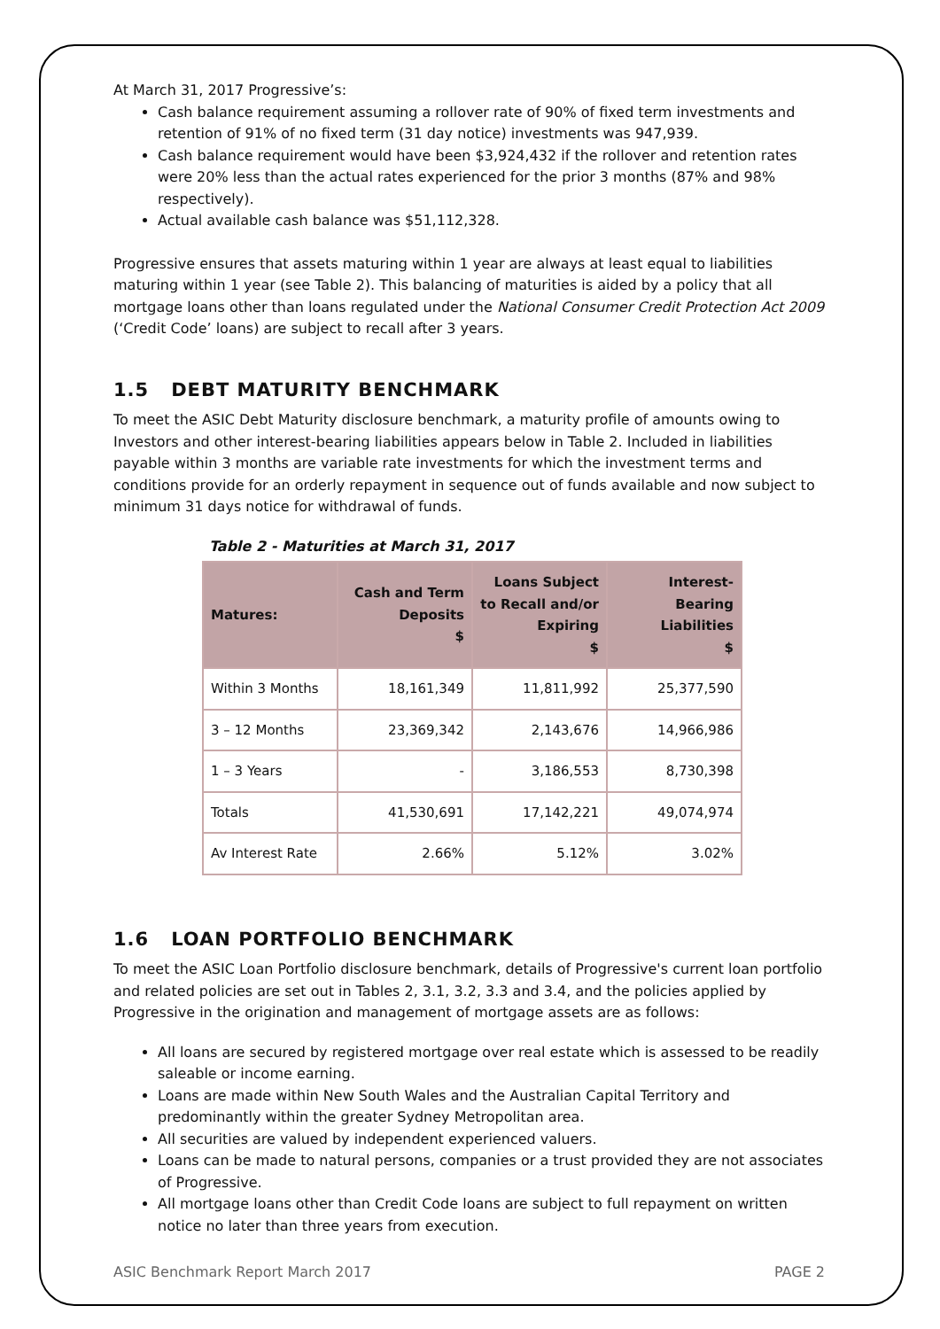At March 31, 2017 Progressive’s:
Cash balance requirement assuming a rollover rate of 90% of fixed term investments and retention of 91% of no fixed term (31 day notice) investments was 947,939.
Cash balance requirement would have been $3,924,432 if the rollover and retention rates were 20% less than the actual rates experienced for the prior 3 months (87% and 98% respectively).
Actual available cash balance was $51,112,328.
Progressive ensures that assets maturing within 1 year are always at least equal to liabilities maturing within 1 year (see Table 2). This balancing of maturities is aided by a policy that all mortgage loans other than loans regulated under the National Consumer Credit Protection Act 2009 (‘Credit Code’ loans) are subject to recall after 3 years.
1.5 DEBT MATURITY BENCHMARK
To meet the ASIC Debt Maturity disclosure benchmark, a maturity profile of amounts owing to Investors and other interest-bearing liabilities appears below in Table 2. Included in liabilities payable within 3 months are variable rate investments for which the investment terms and conditions provide for an orderly repayment in sequence out of funds available and now subject to minimum 31 days notice for withdrawal of funds.
Table 2 - Maturities at March 31, 2017
| Matures: | Cash and Term Deposits $ | Loans Subject to Recall and/or Expiring $ | Interest-Bearing Liabilities $ |
| --- | --- | --- | --- |
| Within 3 Months | 18,161,349 | 11,811,992 | 25,377,590 |
| 3 – 12 Months | 23,369,342 | 2,143,676 | 14,966,986 |
| 1 – 3 Years | - | 3,186,553 | 8,730,398 |
| Totals | 41,530,691 | 17,142,221 | 49,074,974 |
| Av Interest Rate | 2.66% | 5.12% | 3.02% |
1.6 LOAN PORTFOLIO BENCHMARK
To meet the ASIC Loan Portfolio disclosure benchmark, details of Progressive's current loan portfolio and related policies are set out in Tables 2, 3.1, 3.2, 3.3 and 3.4, and the policies applied by Progressive in the origination and management of mortgage assets are as follows:
All loans are secured by registered mortgage over real estate which is assessed to be readily saleable or income earning.
Loans are made within New South Wales and the Australian Capital Territory and predominantly within the greater Sydney Metropolitan area.
All securities are valued by independent experienced valuers.
Loans can be made to natural persons, companies or a trust provided they are not associates of Progressive.
All mortgage loans other than Credit Code loans are subject to full repayment on written notice no later than three years from execution.
ASIC Benchmark Report March 2017 PAGE 2